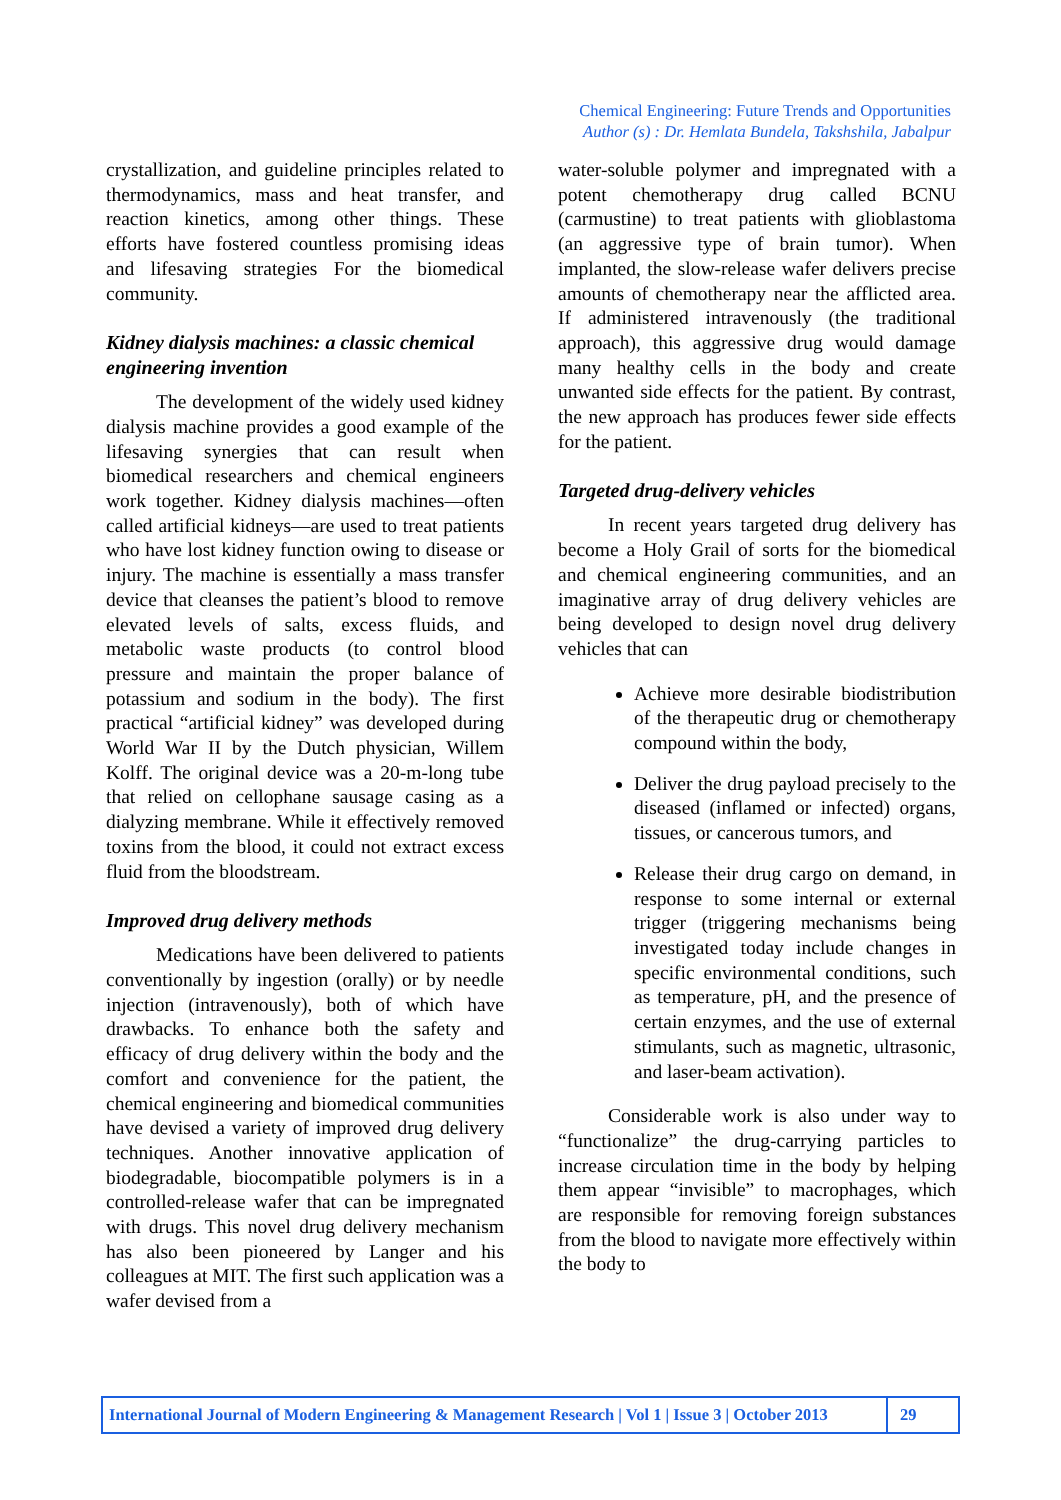Chemical Engineering: Future Trends and Opportunities
Author (s) : Dr. Hemlata Bundela, Takshshila, Jabalpur
crystallization, and guideline principles related to thermodynamics, mass and heat transfer, and reaction kinetics, among other things. These efforts have fostered countless promising ideas and lifesaving strategies For the biomedical community.
Kidney dialysis machines: a classic chemical engineering invention
The development of the widely used kidney dialysis machine provides a good example of the lifesaving synergies that can result when biomedical researchers and chemical engineers work together. Kidney dialysis machines—often called artificial kidneys—are used to treat patients who have lost kidney function owing to disease or injury. The machine is essentially a mass transfer device that cleanses the patient’s blood to remove elevated levels of salts, excess fluids, and metabolic waste products (to control blood pressure and maintain the proper balance of potassium and sodium in the body). The first practical “artificial kidney” was developed during World War II by the Dutch physician, Willem Kolff. The original device was a 20-m-long tube that relied on cellophane sausage casing as a dialyzing membrane. While it effectively removed toxins from the blood, it could not extract excess fluid from the bloodstream.
Improved drug delivery methods
Medications have been delivered to patients conventionally by ingestion (orally) or by needle injection (intravenously), both of which have drawbacks. To enhance both the safety and efficacy of drug delivery within the body and the comfort and convenience for the patient, the chemical engineering and biomedical communities have devised a variety of improved drug delivery techniques. Another innovative application of biodegradable, biocompatible polymers is in a controlled-release wafer that can be impregnated with drugs. This novel drug delivery mechanism has also been pioneered by Langer and his colleagues at MIT. The first such application was a wafer devised from a
water-soluble polymer and impregnated with a potent chemotherapy drug called BCNU (carmustine) to treat patients with glioblastoma (an aggressive type of brain tumor). When implanted, the slow-release wafer delivers precise amounts of chemotherapy near the afflicted area. If administered intravenously (the traditional approach), this aggressive drug would damage many healthy cells in the body and create unwanted side effects for the patient. By contrast, the new approach has produces fewer side effects for the patient.
Targeted drug-delivery vehicles
In recent years targeted drug delivery has become a Holy Grail of sorts for the biomedical and chemical engineering communities, and an imaginative array of drug delivery vehicles are being developed to design novel drug delivery vehicles that can
Achieve more desirable biodistribution of the therapeutic drug or chemotherapy compound within the body,
Deliver the drug payload precisely to the diseased (inflamed or infected) organs, tissues, or cancerous tumors, and
Release their drug cargo on demand, in response to some internal or external trigger (triggering mechanisms being investigated today include changes in specific environmental conditions, such as temperature, pH, and the presence of certain enzymes, and the use of external stimulants, such as magnetic, ultrasonic, and laser-beam activation).
Considerable work is also under way to “functionalize” the drug-carrying particles to increase circulation time in the body by helping them appear “invisible” to macrophages, which are responsible for removing foreign substances from the blood to navigate more effectively within the body to
International Journal of Modern Engineering & Management Research | Vol 1 | Issue 3 | October 2013 29